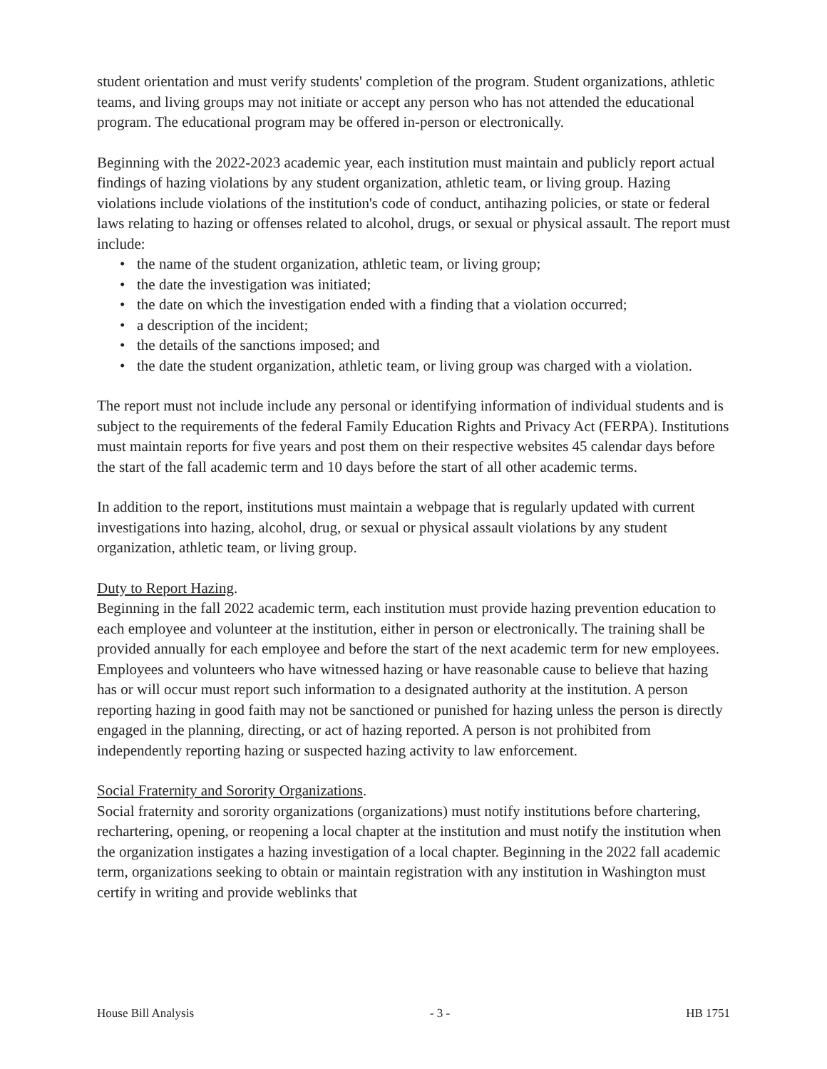student orientation and must verify students' completion of the program. Student organizations, athletic teams, and living groups may not initiate or accept any person who has not attended the educational program. The educational program may be offered in-person or electronically.
Beginning with the 2022-2023 academic year, each institution must maintain and publicly report actual findings of hazing violations by any student organization, athletic team, or living group. Hazing violations include violations of the institution's code of conduct, antihazing policies, or state or federal laws relating to hazing or offenses related to alcohol, drugs, or sexual or physical assault. The report must include:
• the name of the student organization, athletic team, or living group;
• the date the investigation was initiated;
• the date on which the investigation ended with a finding that a violation occurred;
• a description of the incident;
• the details of the sanctions imposed; and
• the date the student organization, athletic team, or living group was charged with a violation.
The report must not include include any personal or identifying information of individual students and is subject to the requirements of the federal Family Education Rights and Privacy Act (FERPA). Institutions must maintain reports for five years and post them on their respective websites 45 calendar days before the start of the fall academic term and 10 days before the start of all other academic terms.
In addition to the report, institutions must maintain a webpage that is regularly updated with current investigations into hazing, alcohol, drug, or sexual or physical assault violations by any student organization, athletic team, or living group.
Duty to Report Hazing.
Beginning in the fall 2022 academic term, each institution must provide hazing prevention education to each employee and volunteer at the institution, either in person or electronically. The training shall be provided annually for each employee and before the start of the next academic term for new employees. Employees and volunteers who have witnessed hazing or have reasonable cause to believe that hazing has or will occur must report such information to a designated authority at the institution. A person reporting hazing in good faith may not be sanctioned or punished for hazing unless the person is directly engaged in the planning, directing, or act of hazing reported. A person is not prohibited from independently reporting hazing or suspected hazing activity to law enforcement.
Social Fraternity and Sorority Organizations.
Social fraternity and sorority organizations (organizations) must notify institutions before chartering, rechartering, opening, or reopening a local chapter at the institution and must notify the institution when the organization instigates a hazing investigation of a local chapter. Beginning in the 2022 fall academic term, organizations seeking to obtain or maintain registration with any institution in Washington must certify in writing and provide weblinks that
House Bill Analysis - 3 - HB 1751